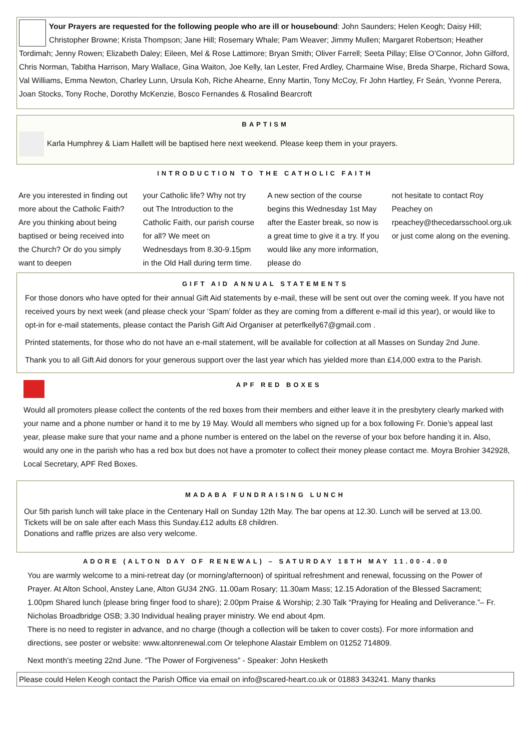Your Prayers are requested for the following people who are ill or housebound: John Saunders; Helen Keogh; Daisy Hill; Christopher Browne; Krista Thompson; Jane Hill; Rosemary Whale; Pam Weaver; Jimmy Mullen; Margaret Robertson; Heather Tordimah; Jenny Rowen; Elizabeth Daley; Eileen, Mel & Rose Lattimore; Bryan Smith; Oliver Farrell; Seeta Pillay; Elise O’Connor, John Gilford, Chris Norman, Tabitha Harrison, Mary Wallace, Gina Waiton, Joe Kelly, Ian Lester, Fred Ardley, Charmaine Wise, Breda Sharpe, Richard Sowa, Val Williams, Emma Newton, Charley Lunn, Ursula Koh, Riche Ahearne, Enny Martin, Tony McCoy, Fr John Hartley, Fr Seán, Yvonne Perera, Joan Stocks, Tony Roche, Dorothy McKenzie, Bosco Fernandes & Rosalind Bearcroft
BAPTISM
Karla Humphrey & Liam Hallett will be baptised here next weekend. Please keep them in your prayers.
INTRODUCTION TO THE CATHOLIC FAITH
Are you interested in finding out more about the Catholic Faith? Are you thinking about being baptised or being received into the Church? Or do you simply want to deepen
your Catholic life? Why not try out The Introduction to the Catholic Faith, our parish course for all? We meet on Wednesdays from 8.30-9.15pm in the Old Hall during term time.
A new section of the course begins this Wednesday 1st May after the Easter break, so now is a great time to give it a try. If you would like any more information, please do
not hesitate to contact Roy Peachey on rpeachey@thecedarsschool.org.uk or just come along on the evening.
GIFT AID ANNUAL STATEMENTS
For those donors who have opted for their annual Gift Aid statements by e-mail, these will be sent out over the coming week. If you have not received yours by next week (and please check your ‘Spam’ folder as they are coming from a different e-mail id this year), or would like to opt-in for e-mail statements, please contact the Parish Gift Aid Organiser at peterfkelly67@gmail.com .
Printed statements, for those who do not have an e-mail statement, will be available for collection at all Masses on Sunday 2nd June.
Thank you to all Gift Aid donors for your generous support over the last year which has yielded more than £14,000 extra to the Parish.
APF RED BOXES
Would all promoters please collect the contents of the red boxes from their members and either leave it in the presbytery clearly marked with your name and a phone number or hand it to me by 19 May. Would all members who signed up for a box following Fr. Donie’s appeal last year, please make sure that your name and a phone number is entered on the label on the reverse of your box before handing it in. Also, would any one in the parish who has a red box but does not have a promoter to collect their money please contact me. Moyra Brohier 342928, Local Secretary, APF Red Boxes.
MADABA FUNDRAISING LUNCH
Our 5th parish lunch will take place in the Centenary Hall on Sunday 12th May. The bar opens at 12.30. Lunch will be served at 13.00.
Tickets will be on sale after each Mass this Sunday.£12 adults £8 children.
Donations and raffle prizes are also very welcome.
ADORE (ALTON DAY OF RENEWAL) – SATURDAY 18TH MAY 11.00-4.00
You are warmly welcome to a mini-retreat day (or morning/afternoon) of spiritual refreshment and renewal, focussing on the Power of Prayer. At Alton School, Anstey Lane, Alton GU34 2NG. 11.00am Rosary; 11.30am Mass; 12.15 Adoration of the Blessed Sacrament; 1.00pm Shared lunch (please bring finger food to share); 2.00pm Praise & Worship; 2.30 Talk “Praying for Healing and Deliverance.”– Fr. Nicholas Broadbridge OSB; 3.30 Individual healing prayer ministry. We end about 4pm.
There is no need to register in advance, and no charge (though a collection will be taken to cover costs). For more information and directions, see poster or website: www.altonrenewal.com Or telephone Alastair Emblem on 01252 714809.
Next month’s meeting 22nd June. “The Power of Forgiveness” - Speaker: John Hesketh
Please could Helen Keogh contact the Parish Office via email on info@scared-heart.co.uk or 01883 343241. Many thanks